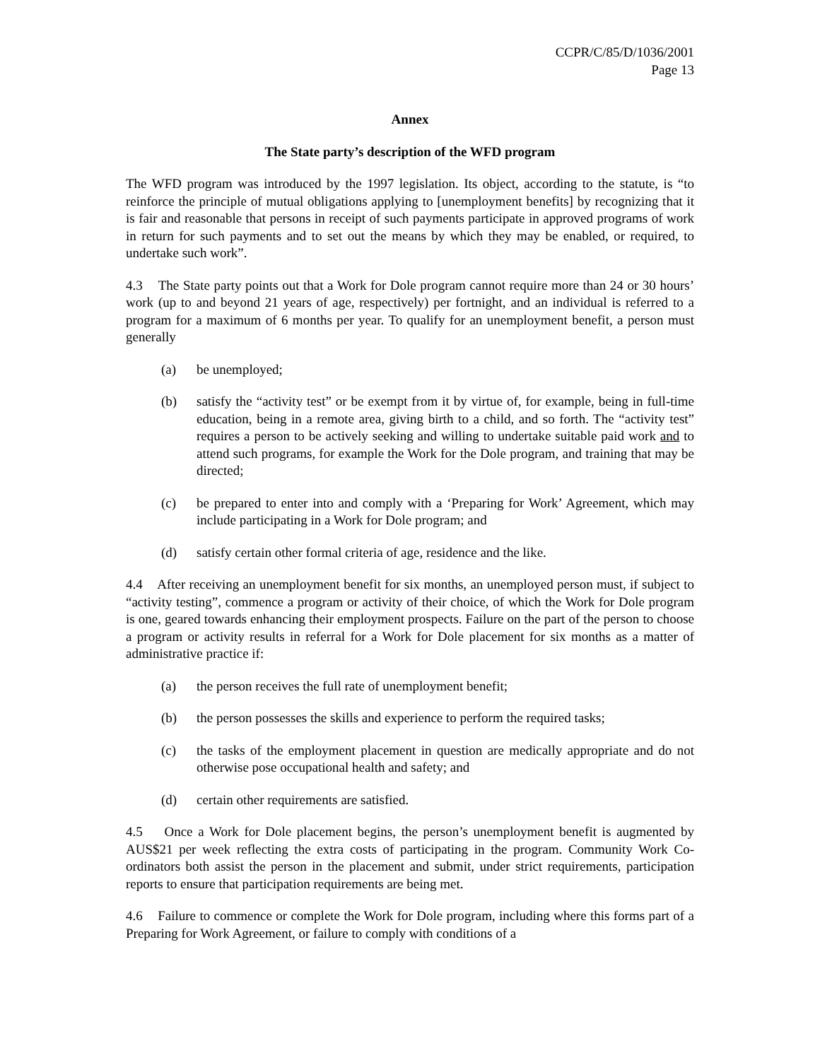CCPR/C/85/D/1036/2001
Page 13
Annex
The State party’s description of the WFD program
The WFD program was introduced by the 1997 legislation. Its object, according to the statute, is “to reinforce the principle of mutual obligations applying to [unemployment benefits] by recognizing that it is fair and reasonable that persons in receipt of such payments participate in approved programs of work in return for such payments and to set out the means by which they may be enabled, or required, to undertake such work”.
4.3 The State party points out that a Work for Dole program cannot require more than 24 or 30 hours’ work (up to and beyond 21 years of age, respectively) per fortnight, and an individual is referred to a program for a maximum of 6 months per year. To qualify for an unemployment benefit, a person must generally
(a) be unemployed;
(b) satisfy the “activity test” or be exempt from it by virtue of, for example, being in full-time education, being in a remote area, giving birth to a child, and so forth. The “activity test” requires a person to be actively seeking and willing to undertake suitable paid work and to attend such programs, for example the Work for the Dole program, and training that may be directed;
(c) be prepared to enter into and comply with a ‘Preparing for Work’ Agreement, which may include participating in a Work for Dole program; and
(d) satisfy certain other formal criteria of age, residence and the like.
4.4 After receiving an unemployment benefit for six months, an unemployed person must, if subject to “activity testing”, commence a program or activity of their choice, of which the Work for Dole program is one, geared towards enhancing their employment prospects. Failure on the part of the person to choose a program or activity results in referral for a Work for Dole placement for six months as a matter of administrative practice if:
(a) the person receives the full rate of unemployment benefit;
(b) the person possesses the skills and experience to perform the required tasks;
(c) the tasks of the employment placement in question are medically appropriate and do not otherwise pose occupational health and safety; and
(d) certain other requirements are satisfied.
4.5 Once a Work for Dole placement begins, the person’s unemployment benefit is augmented by AUS$21 per week reflecting the extra costs of participating in the program. Community Work Co-ordinators both assist the person in the placement and submit, under strict requirements, participation reports to ensure that participation requirements are being met.
4.6 Failure to commence or complete the Work for Dole program, including where this forms part of a Preparing for Work Agreement, or failure to comply with conditions of a